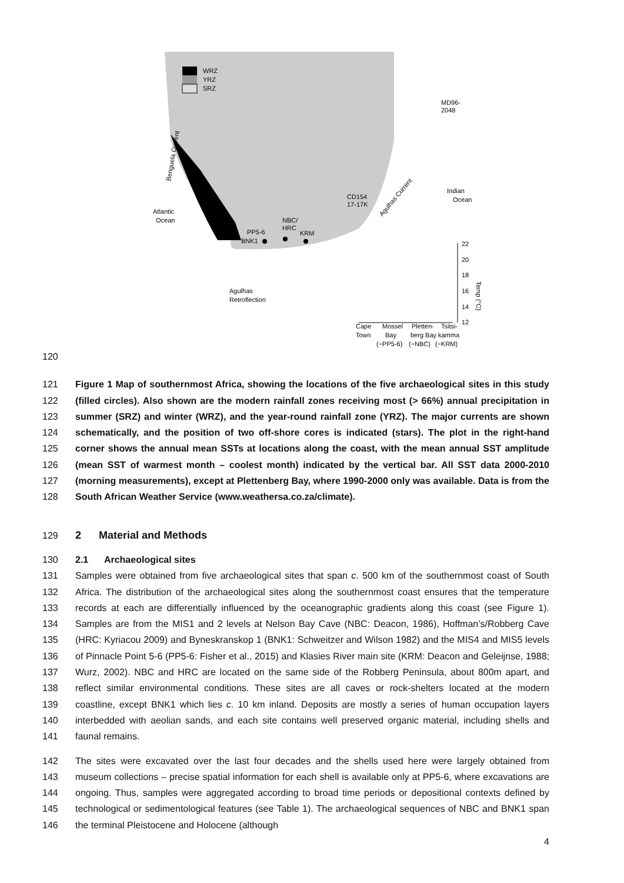WRZ
YRZ
SRZ
MD96-
2048
Atlantic
Ocean
Indian
Ocean
CD154
17-17K
NBC/
HRC
PP5-6
BNK1
KRM
Agulhas
Retroflection
Cape
Mossel
Pletten-
Tsitsi-
Town
Bay
berg Bay
kamma
(~PP5-6)
(~NBC)
(~KRM)
22
20
18
16
14
12
Benguela Current
Agulhas Current
Temp (°C)
120
121
122
123
124
125
126
127
128
Figure 1 Map of southernmost Africa, showing the locations of the five archaeological sites in this study (filled circles). Also shown are the modern rainfall zones receiving most (> 66%) annual precipitation in summer (SRZ) and winter (WRZ), and the year-round rainfall zone (YRZ). The major currents are shown schematically, and the position of two off-shore cores is indicated (stars). The plot in the right-hand corner shows the annual mean SSTs at locations along the coast, with the mean annual SST amplitude (mean SST of warmest month – coolest month) indicated by the vertical bar. All SST data 2000-2010 (morning measurements), except at Plettenberg Bay, where 1990-2000 only was available. Data is from the South African Weather Service (www.weathersa.co.za/climate).
129 2 Material and Methods
130 2.1 Archaeological sites
131
132
133
134
135
136
137
138
139
140
141
Samples were obtained from five archaeological sites that span c. 500 km of the southernmost coast of South Africa. The distribution of the archaeological sites along the southernmost coast ensures that the temperature records at each are differentially influenced by the oceanographic gradients along this coast (see Figure 1). Samples are from the MIS1 and 2 levels at Nelson Bay Cave (NBC: Deacon, 1986), Hoffman’s/Robberg Cave (HRC: Kyriacou 2009) and Byneskranskop 1 (BNK1: Schweitzer and Wilson 1982) and the MIS4 and MIS5 levels of Pinnacle Point 5-6 (PP5-6: Fisher et al., 2015) and Klasies River main site (KRM: Deacon and Geleijnse, 1988; Wurz, 2002). NBC and HRC are located on the same side of the Robberg Peninsula, about 800m apart, and reflect similar environmental conditions. These sites are all caves or rock-shelters located at the modern coastline, except BNK1 which lies c. 10 km inland. Deposits are mostly a series of human occupation layers interbedded with aeolian sands, and each site contains well preserved organic material, including shells and faunal remains.
142
143
144
145
146
The sites were excavated over the last four decades and the shells used here were largely obtained from museum collections – precise spatial information for each shell is available only at PP5-6, where excavations are ongoing. Thus, samples were aggregated according to broad time periods or depositional contexts defined by technological or sedimentological features (see Table 1). The archaeological sequences of NBC and BNK1 span the terminal Pleistocene and Holocene (although
4